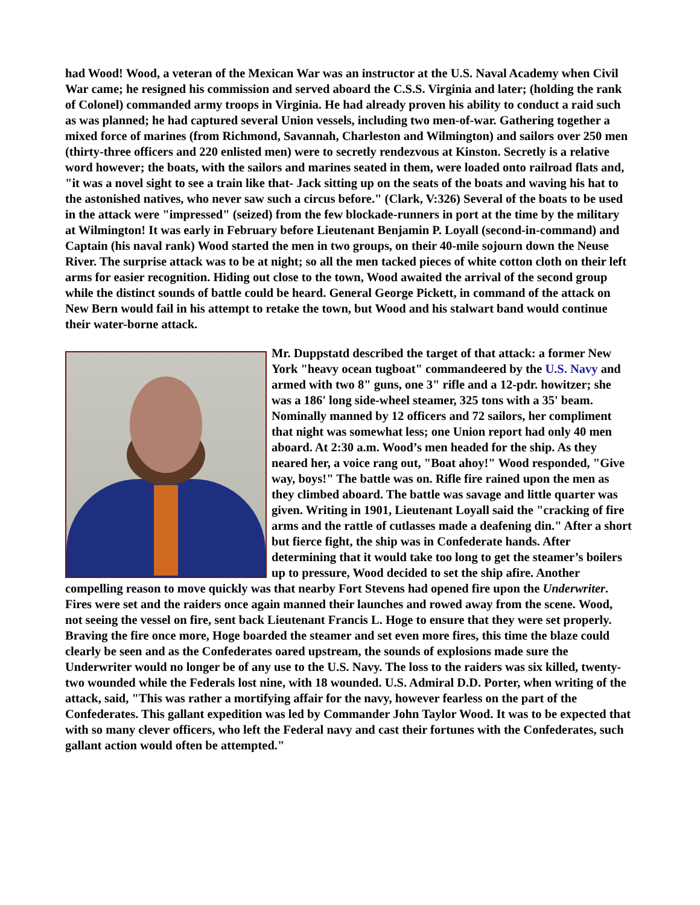had Wood! Wood, a veteran of the Mexican War was an instructor at the U.S. Naval Academy when Civil War came; he resigned his commission and served aboard the C.S.S. Virginia and later; (holding the rank of Colonel) commanded army troops in Virginia. He had already proven his ability to conduct a raid such as was planned; he had captured several Union vessels, including two men-of-war. Gathering together a mixed force of marines (from Richmond, Savannah, Charleston and Wilmington) and sailors over 250 men (thirty-three officers and 220 enlisted men) were to secretly rendezvous at Kinston. Secretly is a relative word however; the boats, with the sailors and marines seated in them, were loaded onto railroad flats and, "it was a novel sight to see a train like that- Jack sitting up on the seats of the boats and waving his hat to the astonished natives, who never saw such a circus before." (Clark, V:326) Several of the boats to be used in the attack were "impressed" (seized) from the few blockade-runners in port at the time by the military at Wilmington! It was early in February before Lieutenant Benjamin P. Loyall (second-in-command) and Captain (his naval rank) Wood started the men in two groups, on their 40-mile sojourn down the Neuse River. The surprise attack was to be at night; so all the men tacked pieces of white cotton cloth on their left arms for easier recognition. Hiding out close to the town, Wood awaited the arrival of the second group while the distinct sounds of battle could be heard. General George Pickett, in command of the attack on New Bern would fail in his attempt to retake the town, but Wood and his stalwart band would continue their water-borne attack.
Mr. Duppstatd described the target of that attack: a former New York "heavy ocean tugboat" commandeered by the U.S. Navy and armed with two 8" guns, one 3" rifle and a 12-pdr. howitzer; she was a 186' long side-wheel steamer, 325 tons with a 35' beam. Nominally manned by 12 officers and 72 sailors, her compliment that night was somewhat less; one Union report had only 40 men aboard. At 2:30 a.m. Wood’s men headed for the ship. As they neared her, a voice rang out, "Boat ahoy!" Wood responded, "Give way, boys!" The battle was on. Rifle fire rained upon the men as they climbed aboard. The battle was savage and little quarter was given. Writing in 1901, Lieutenant Loyall said the "cracking of fire arms and the rattle of cutlasses made a deafening din." After a short but fierce fight, the ship was in Confederate hands. After determining that it would take too long to get the steamer’s boilers up to pressure, Wood decided to set the ship afire. Another compelling reason to move quickly was that nearby Fort Stevens had opened fire upon the Underwriter. Fires were set and the raiders once again manned their launches and rowed away from the scene. Wood, not seeing the vessel on fire, sent back Lieutenant Francis L. Hoge to ensure that they were set properly. Braving the fire once more, Hoge boarded the steamer and set even more fires, this time the blaze could clearly be seen and as the Confederates oared upstream, the sounds of explosions made sure the Underwriter would no longer be of any use to the U.S. Navy. The loss to the raiders was six killed, twenty-two wounded while the Federals lost nine, with 18 wounded. U.S. Admiral D.D. Porter, when writing of the attack, said, "This was rather a mortifying affair for the navy, however fearless on the part of the Confederates. This gallant expedition was led by Commander John Taylor Wood. It was to be expected that with so many clever officers, who left the Federal navy and cast their fortunes with the Confederates, such gallant action would often be attempted."